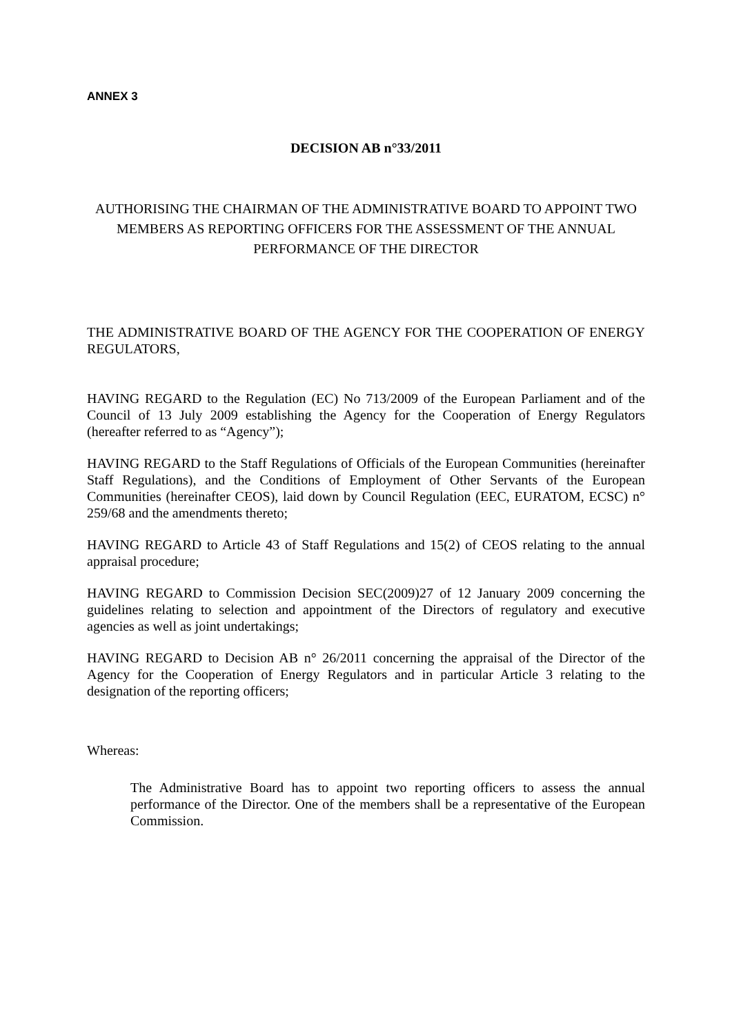ANNEX 3
DECISION AB n°33/2011
AUTHORISING THE CHAIRMAN OF THE ADMINISTRATIVE BOARD TO APPOINT TWO MEMBERS AS REPORTING OFFICERS FOR THE ASSESSMENT OF THE ANNUAL PERFORMANCE OF THE DIRECTOR
THE ADMINISTRATIVE BOARD OF THE AGENCY FOR THE COOPERATION OF ENERGY REGULATORS,
HAVING REGARD to the Regulation (EC) No 713/2009 of the European Parliament and of the Council of 13 July 2009 establishing the Agency for the Cooperation of Energy Regulators (hereafter referred to as “Agency”);
HAVING REGARD to the Staff Regulations of Officials of the European Communities (hereinafter Staff Regulations), and the Conditions of Employment of Other Servants of the European Communities (hereinafter CEOS), laid down by Council Regulation (EEC, EURATOM, ECSC) n° 259/68 and the amendments thereto;
HAVING REGARD to Article 43 of Staff Regulations and 15(2) of CEOS relating to the annual appraisal procedure;
HAVING REGARD to Commission Decision SEC(2009)27 of 12 January 2009 concerning the guidelines relating to selection and appointment of the Directors of regulatory and executive agencies as well as joint undertakings;
HAVING REGARD to Decision AB n° 26/2011 concerning the appraisal of the Director of the Agency for the Cooperation of Energy Regulators and in particular Article 3 relating to the designation of the reporting officers;
Whereas:
The Administrative Board has to appoint two reporting officers to assess the annual performance of the Director. One of the members shall be a representative of the European Commission.